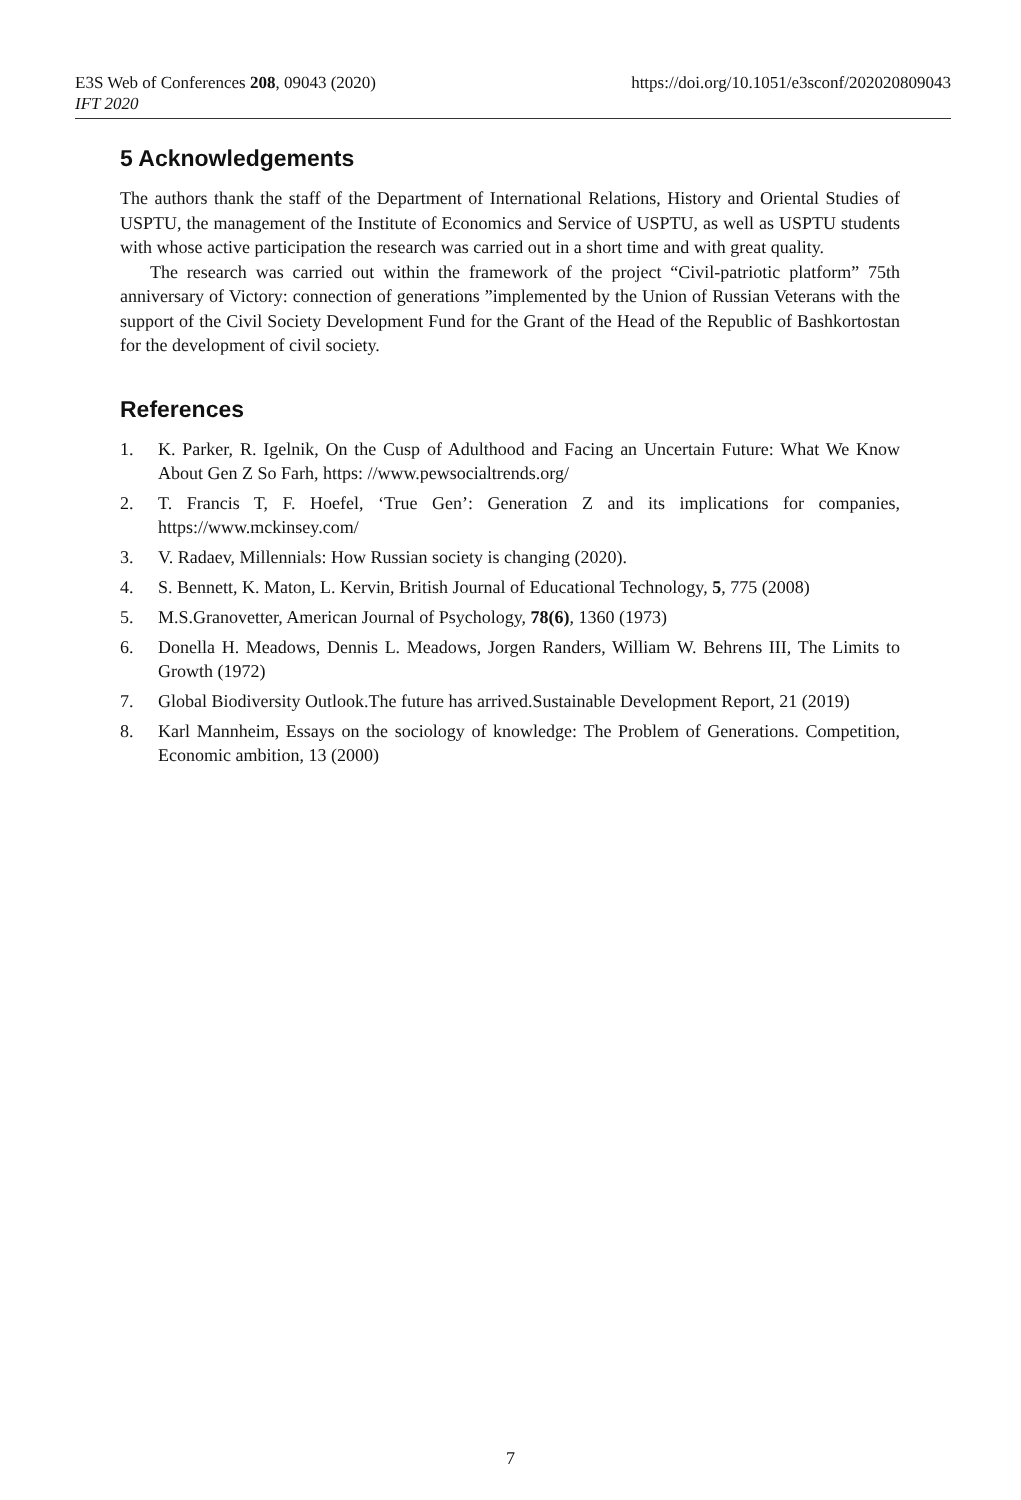https://doi.org/10.1051/e3sconf/202020809043 E3S Web of Conferences 208, 09043 (2020)
IFT 2020
5 Acknowledgements
The authors thank the staff of the Department of International Relations, History and Oriental Studies of USPTU, the management of the Institute of Economics and Service of USPTU, as well as USPTU students with whose active participation the research was carried out in a short time and with great quality.
The research was carried out within the framework of the project “Civil-patriotic platform” 75th anniversary of Victory: connection of generations ”implemented by the Union of Russian Veterans with the support of the Civil Society Development Fund for the Grant of the Head of the Republic of Bashkortostan for the development of civil society.
References
1. K. Parker, R. Igelnik, On the Cusp of Adulthood and Facing an Uncertain Future: What We Know About Gen Z So Farh, https: //www.pewsocialtrends.org/
2. T. Francis T, F. Hoefel, ‘True Gen’: Generation Z and its implications for companies, https://www.mckinsey.com/
3. V. Radaev, Millennials: How Russian society is changing (2020).
4. S. Bennett, K. Maton, L. Kervin, British Journal of Educational Technology, 5, 775 (2008)
5. M.S.Granovetter, American Journal of Psychology, 78(6), 1360 (1973)
6. Donella H. Meadows, Dennis L. Meadows, Jorgen Randers, William W. Behrens III, The Limits to Growth (1972)
7. Global Biodiversity Outlook.The future has arrived.Sustainable Development Report, 21 (2019)
8. Karl Mannheim, Essays on the sociology of knowledge: The Problem of Generations. Competition, Economic ambition, 13 (2000)
7